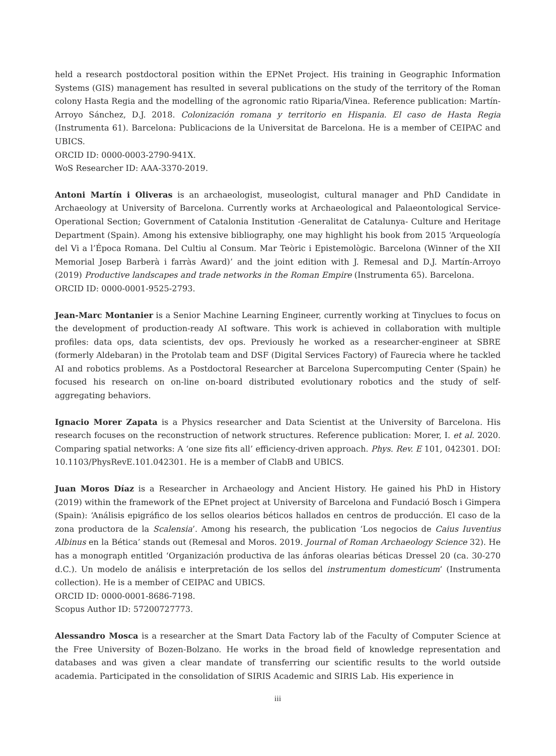held a research postdoctoral position within the EPNet Project. His training in Geographic Information Systems (GIS) management has resulted in several publications on the study of the territory of the Roman colony Hasta Regia and the modelling of the agronomic ratio Riparia/Vinea. Reference publication: Martín-Arroyo Sánchez, D.J. 2018. Colonización romana y territorio en Hispania. El caso de Hasta Regia (Instrumenta 61). Barcelona: Publicacions de la Universitat de Barcelona. He is a member of CEIPAC and UBICS.
ORCID ID: 0000-0003-2790-941X.
WoS Researcher ID: AAA-3370-2019.
Antoni Martín i Oliveras is an archaeologist, museologist, cultural manager and PhD Candidate in Archaeology at University of Barcelona. Currently works at Archaeological and Palaeontological Service-Operational Section; Government of Catalonia Institution -Generalitat de Catalunya- Culture and Heritage Department (Spain). Among his extensive bibliography, one may highlight his book from 2015 ‘Arqueología del Vi a l’Época Romana. Del Cultiu al Consum. Mar Teòric i Epistemològic. Barcelona (Winner of the XII Memorial Josep Barberà i farràs Award)’ and the joint edition with J. Remesal and D.J. Martín-Arroyo (2019) Productive landscapes and trade networks in the Roman Empire (Instrumenta 65). Barcelona.
ORCID ID: 0000-0001-9525-2793.
Jean-Marc Montanier is a Senior Machine Learning Engineer, currently working at Tinyclues to focus on the development of production-ready AI software. This work is achieved in collaboration with multiple profiles: data ops, data scientists, dev ops. Previously he worked as a researcher-engineer at SBRE (formerly Aldebaran) in the Protolab team and DSF (Digital Services Factory) of Faurecia where he tackled AI and robotics problems. As a Postdoctoral Researcher at Barcelona Supercomputing Center (Spain) he focused his research on on-line on-board distributed evolutionary robotics and the study of self-aggregating behaviors.
Ignacio Morer Zapata is a Physics researcher and Data Scientist at the University of Barcelona. His research focuses on the reconstruction of network structures. Reference publication: Morer, I. et al. 2020. Comparing spatial networks: A ‘one size fits all’ efficiency-driven approach. Phys. Rev. E 101, 042301. DOI: 10.1103/PhysRevE.101.042301. He is a member of ClabB and UBICS.
Juan Moros Díaz is a Researcher in Archaeology and Ancient History. He gained his PhD in History (2019) within the framework of the EPnet project at University of Barcelona and Fundació Bosch i Gimpera (Spain): ‘Análisis epigráfico de los sellos olearios béticos hallados en centros de producción. El caso de la zona productora de la Scalensia’. Among his research, the publication ‘Los negocios de Caius Iuventius Albinus en la Bética’ stands out (Remesal and Moros. 2019. Journal of Roman Archaeology Science 32). He has a monograph entitled ‘Organización productiva de las ánforas olearias béticas Dressel 20 (ca. 30-270 d.C.). Un modelo de análisis e interpretación de los sellos del instrumentum domesticum’ (Instrumenta collection). He is a member of CEIPAC and UBICS.
ORCID ID: 0000-0001-8686-7198.
Scopus Author ID: 57200727773.
Alessandro Mosca is a researcher at the Smart Data Factory lab of the Faculty of Computer Science at the Free University of Bozen-Bolzano. He works in the broad field of knowledge representation and databases and was given a clear mandate of transferring our scientific results to the world outside academia. Participated in the consolidation of SIRIS Academic and SIRIS Lab. His experience in
iii